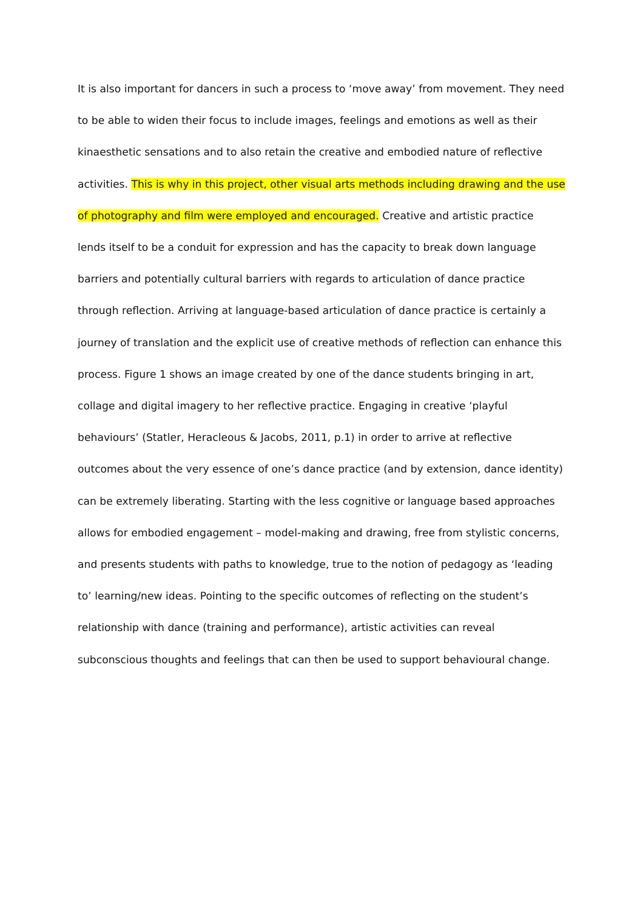It is also important for dancers in such a process to ‘move away’ from movement. They need
to be able to widen their focus to include images, feelings and emotions as well as their
kinaesthetic sensations and to also retain the creative and embodied nature of reflective
activities. This is why in this project, other visual arts methods including drawing and the use
of photography and film were employed and encouraged. Creative and artistic practice
lends itself to be a conduit for expression and has the capacity to break down language
barriers and potentially cultural barriers with regards to articulation of dance practice
through reflection. Arriving at language-based articulation of dance practice is certainly a
journey of translation and the explicit use of creative methods of reflection can enhance this
process. Figure 1 shows an image created by one of the dance students bringing in art,
collage and digital imagery to her reflective practice. Engaging in creative ‘playful
behaviours’ (Statler, Heracleous & Jacobs, 2011, p.1) in order to arrive at reflective
outcomes about the very essence of one’s dance practice (and by extension, dance identity)
can be extremely liberating. Starting with the less cognitive or language based approaches
allows for embodied engagement – model-making and drawing, free from stylistic concerns,
and presents students with paths to knowledge, true to the notion of pedagogy as ‘leading
to’ learning/new ideas. Pointing to the specific outcomes of reflecting on the student’s
relationship with dance (training and performance), artistic activities can reveal
subconscious thoughts and feelings that can then be used to support behavioural change.